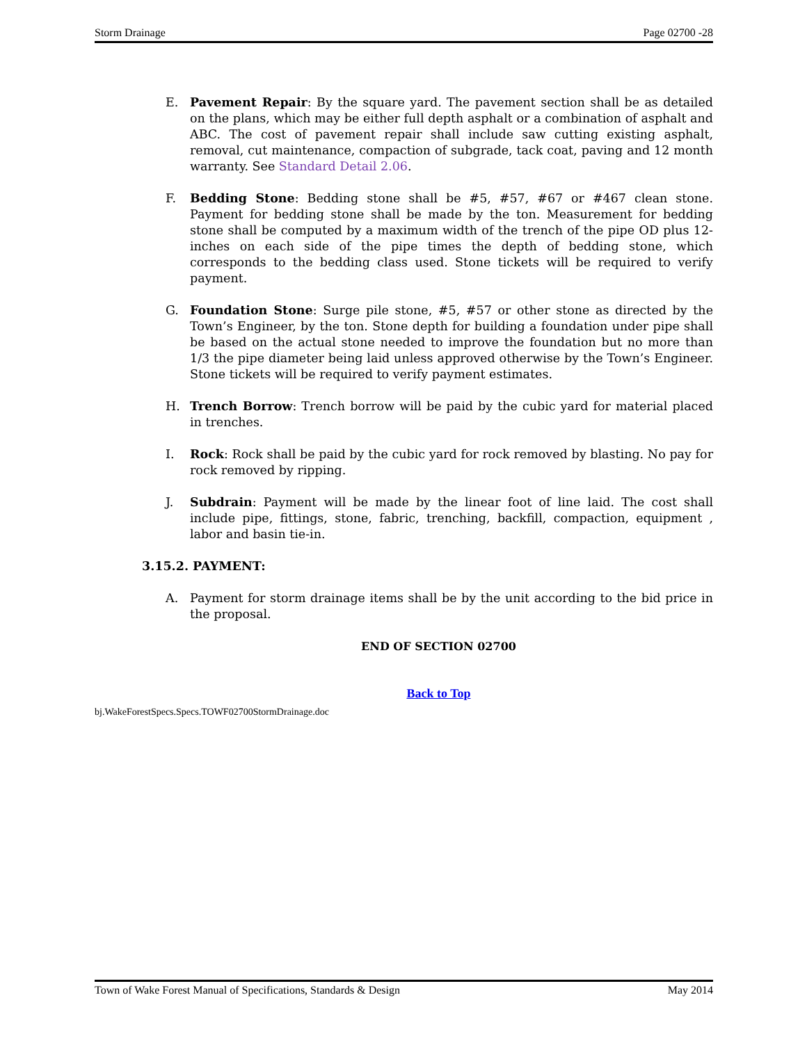Storm Drainage Page 02700 -28
E. Pavement Repair: By the square yard. The pavement section shall be as detailed on the plans, which may be either full depth asphalt or a combination of asphalt and ABC. The cost of pavement repair shall include saw cutting existing asphalt, removal, cut maintenance, compaction of subgrade, tack coat, paving and 12 month warranty. See Standard Detail 2.06.
F. Bedding Stone: Bedding stone shall be #5, #57, #67 or #467 clean stone. Payment for bedding stone shall be made by the ton. Measurement for bedding stone shall be computed by a maximum width of the trench of the pipe OD plus 12-inches on each side of the pipe times the depth of bedding stone, which corresponds to the bedding class used. Stone tickets will be required to verify payment.
G. Foundation Stone: Surge pile stone, #5, #57 or other stone as directed by the Town’s Engineer, by the ton. Stone depth for building a foundation under pipe shall be based on the actual stone needed to improve the foundation but no more than 1/3 the pipe diameter being laid unless approved otherwise by the Town’s Engineer. Stone tickets will be required to verify payment estimates.
H. Trench Borrow: Trench borrow will be paid by the cubic yard for material placed in trenches.
I. Rock: Rock shall be paid by the cubic yard for rock removed by blasting. No pay for rock removed by ripping.
J. Subdrain: Payment will be made by the linear foot of line laid. The cost shall include pipe, fittings, stone, fabric, trenching, backfill, compaction, equipment , labor and basin tie-in.
3.15.2. PAYMENT:
A. Payment for storm drainage items shall be by the unit according to the bid price in the proposal.
END OF SECTION 02700
Back to Top
bj.WakeForestSpecs.Specs.TOWF02700StormDrainage.doc
Town of Wake Forest Manual of Specifications, Standards & Design May 2014